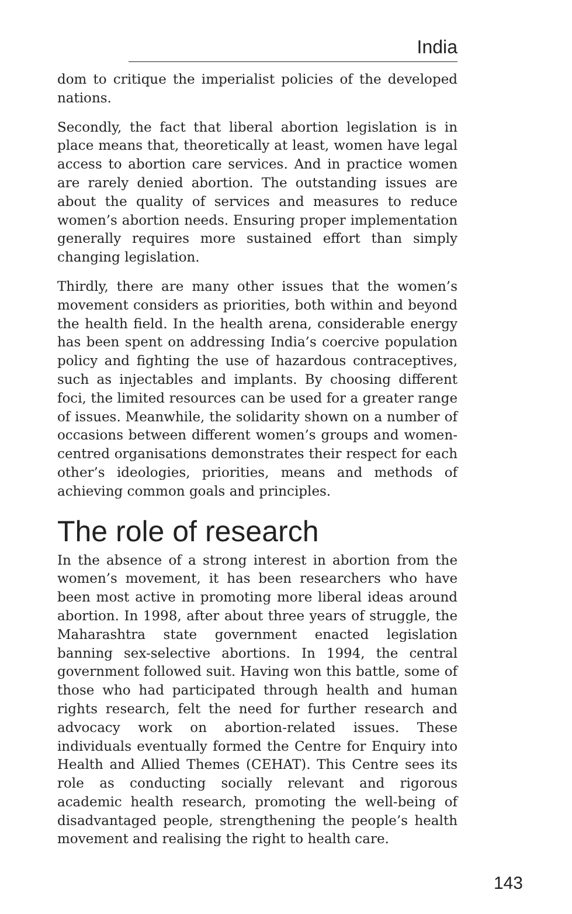India
dom to critique the imperialist policies of the developed nations.
Secondly, the fact that liberal abortion legislation is in place means that, theoretically at least, women have legal access to abortion care services. And in practice women are rarely denied abortion. The outstanding issues are about the quality of services and measures to reduce women’s abortion needs. Ensuring proper implementation generally requires more sustained effort than simply changing legislation.
Thirdly, there are many other issues that the women’s movement considers as priorities, both within and beyond the health field. In the health arena, considerable energy has been spent on addressing India’s coercive population policy and fighting the use of hazardous contraceptives, such as injectables and implants. By choosing different foci, the limited resources can be used for a greater range of issues. Meanwhile, the solidarity shown on a number of occasions between different women’s groups and women-centred organisations demonstrates their respect for each other’s ideologies, priorities, means and methods of achieving common goals and principles.
The role of research
In the absence of a strong interest in abortion from the women’s movement, it has been researchers who have been most active in promoting more liberal ideas around abortion. In 1998, after about three years of struggle, the Maharashtra state government enacted legislation banning sex-selective abortions. In 1994, the central government followed suit. Having won this battle, some of those who had participated through health and human rights research, felt the need for further research and advocacy work on abortion-related issues. These individuals eventually formed the Centre for Enquiry into Health and Allied Themes (CEHAT). This Centre sees its role as conducting socially relevant and rigorous academic health research, promoting the well-being of disadvantaged people, strengthening the people’s health movement and realising the right to health care.
143